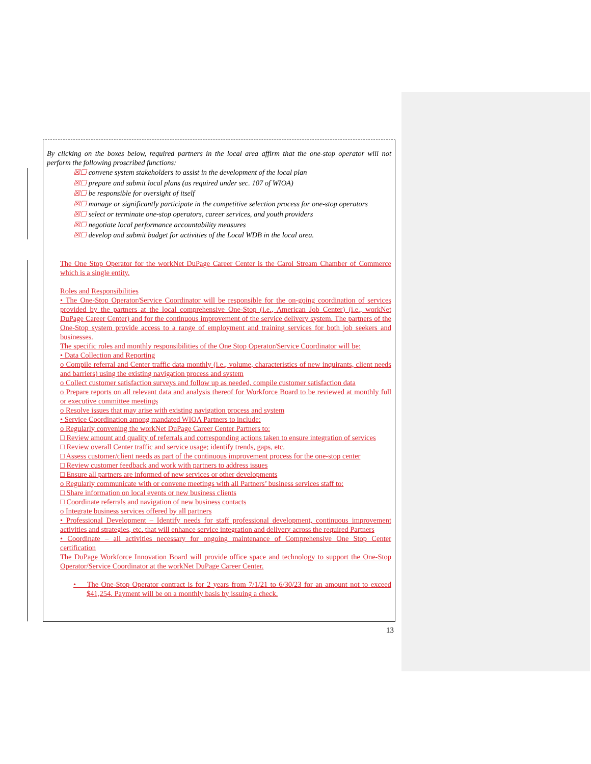By clicking on the boxes below, required partners in the local area affirm that the one-stop operator will not perform the following proscribed functions:
☒☐ convene system stakeholders to assist in the development of the local plan
☒☐ prepare and submit local plans (as required under sec. 107 of WIOA)
☒☐ be responsible for oversight of itself
☒☐ manage or significantly participate in the competitive selection process for one-stop operators
☒☐ select or terminate one-stop operators, career services, and youth providers
☒☐ negotiate local performance accountability measures
☒☐ develop and submit budget for activities of the Local WDB in the local area.
The One Stop Operator for the workNet DuPage Career Center is the Carol Stream Chamber of Commerce which is a single entity.
Roles and Responsibilities
• The One-Stop Operator/Service Coordinator will be responsible for the on-going coordination of services provided by the partners at the local comprehensive One-Stop (i.e., American Job Center) (i.e., workNet DuPage Career Center) and for the continuous improvement of the service delivery system. The partners of the One-Stop system provide access to a range of employment and training services for both job seekers and businesses.
The specific roles and monthly responsibilities of the One Stop Operator/Service Coordinator will be:
• Data Collection and Reporting
o Compile referral and Center traffic data monthly (i.e., volume, characteristics of new inquirants, client needs and barriers) using the existing navigation process and system
o Collect customer satisfaction surveys and follow up as needed, compile customer satisfaction data
o Prepare reports on all relevant data and analysis thereof for Workforce Board to be reviewed at monthly full or executive committee meetings
o Resolve issues that may arise with existing navigation process and system
• Service Coordination among mandated WIOA Partners to include:
o Regularly convening the workNet DuPage Career Center Partners to:
□ Review amount and quality of referrals and corresponding actions taken to ensure integration of services
□ Review overall Center traffic and service usage; identify trends, gaps, etc.
□ Assess customer/client needs as part of the continuous improvement process for the one-stop center
□ Review customer feedback and work with partners to address issues
□ Ensure all partners are informed of new services or other developments
o Regularly communicate with or convene meetings with all Partners’ business services staff to:
□ Share information on local events or new business clients
□ Coordinate referrals and navigation of new business contacts
o Integrate business services offered by all partners
• Professional Development – Identify needs for staff professional development, continuous improvement activities and strategies, etc. that will enhance service integration and delivery across the required Partners
• Coordinate – all activities necessary for ongoing maintenance of Comprehensive One Stop Center certification
The DuPage Workforce Innovation Board will provide office space and technology to support the One-Stop Operator/Service Coordinator at the workNet DuPage Career Center.
• The One-Stop Operator contract is for 2 years from 7/1/21 to 6/30/23 for an amount not to exceed $41,254. Payment will be on a monthly basis by issuing a check.
13